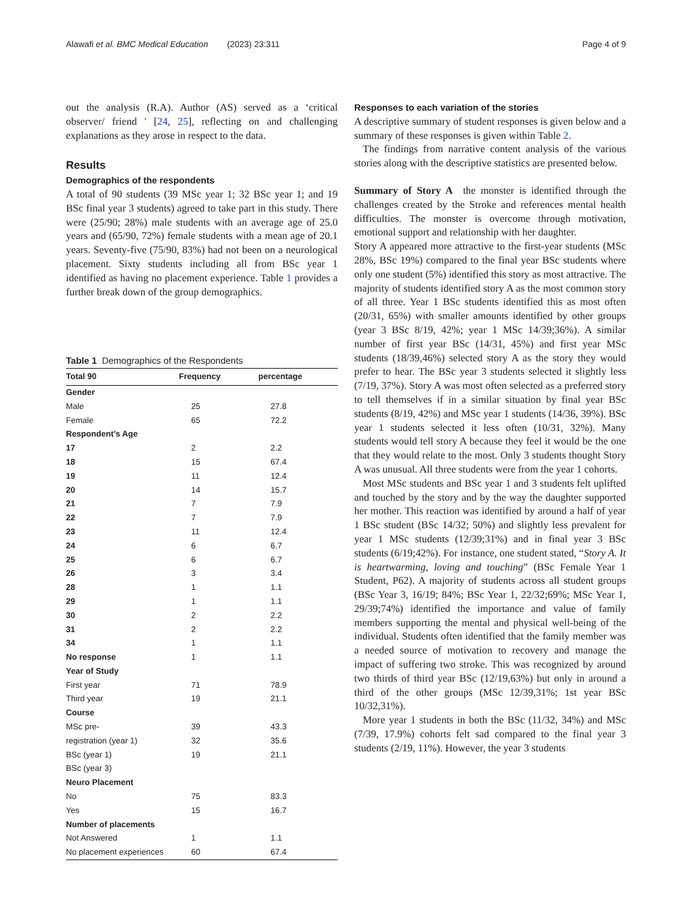Alawafi et al. BMC Medical Education (2023) 23:311 Page 4 of 9
out the analysis (R.A). Author (AS) served as a ‘critical observer/ friend ' [24, 25], reflecting on and challenging explanations as they arose in respect to the data.
Results
Demographics of the respondents
A total of 90 students (39 MSc year 1; 32 BSc year 1; and 19 BSc final year 3 students) agreed to take part in this study. There were (25/90; 28%) male students with an average age of 25.0 years and (65/90, 72%) female students with a mean age of 20.1 years. Seventy-five (75/90, 83%) had not been on a neurological placement. Sixty students including all from BSc year 1 identified as having no placement experience. Table 1 provides a further break down of the group demographics.
Table 1 Demographics of the Respondents
| Total 90 | Frequency | percentage |
| --- | --- | --- |
| Gender | | |
| Male | 25 | 27.8 |
| Female | 65 | 72.2 |
| Respondent’s Age | | |
| 17 | 2 | 2.2 |
| 18 | 15 | 67.4 |
| 19 | 11 | 12.4 |
| 20 | 14 | 15.7 |
| 21 | 7 | 7.9 |
| 22 | 7 | 7.9 |
| 23 | 11 | 12.4 |
| 24 | 6 | 6.7 |
| 25 | 6 | 6.7 |
| 26 | 3 | 3.4 |
| 28 | 1 | 1.1 |
| 29 | 1 | 1.1 |
| 30 | 2 | 2.2 |
| 31 | 2 | 2.2 |
| 34 | 1 | 1.1 |
| No response | 1 | 1.1 |
| Year of Study | | |
| First year | 71 | 78.9 |
| Third year | 19 | 21.1 |
| Course | | |
| MSc pre- | 39 | 43.3 |
| registration (year 1) | 32 | 35.6 |
| BSc (year 1) | 19 | 21.1 |
| BSc (year 3) | | |
| Neuro Placement | | |
| No | 75 | 83.3 |
| Yes | 15 | 16.7 |
| Number of placements | | |
| Not Answered | 1 | 1.1 |
| No placement experiences | 60 | 67.4 |
Responses to each variation of the stories
A descriptive summary of student responses is given below and a summary of these responses is given within Table 2.
The findings from narrative content analysis of the various stories along with the descriptive statistics are presented below.
Summary of Story A the monster is identified through the challenges created by the Stroke and references mental health difficulties. The monster is overcome through motivation, emotional support and relationship with her daughter.
Story A appeared more attractive to the first-year students (MSc 28%, BSc 19%) compared to the final year BSc students where only one student (5%) identified this story as most attractive. The majority of students identified story A as the most common story of all three. Year 1 BSc students identified this as most often (20/31, 65%) with smaller amounts identified by other groups (year 3 BSc 8/19, 42%; year 1 MSc 14/39;36%). A similar number of first year BSc (14/31, 45%) and first year MSc students (18/39,46%) selected story A as the story they would prefer to hear. The BSc year 3 students selected it slightly less (7/19, 37%). Story A was most often selected as a preferred story to tell themselves if in a similar situation by final year BSc students (8/19, 42%) and MSc year 1 students (14/36, 39%). BSc year 1 students selected it less often (10/31, 32%). Many students would tell story A because they feel it would be the one that they would relate to the most. Only 3 students thought Story A was unusual. All three students were from the year 1 cohorts.
Most MSc students and BSc year 1 and 3 students felt uplifted and touched by the story and by the way the daughter supported her mother. This reaction was identified by around a half of year 1 BSc student (BSc 14/32; 50%) and slightly less prevalent for year 1 MSc students (12/39;31%) and in final year 3 BSc students (6/19;42%). For instance, one student stated, “Story A. It is heartwarming, loving and touching” (BSc Female Year 1 Student, P62). A majority of students across all student groups (BSc Year 3, 16/19; 84%; BSc Year 1, 22/32;69%; MSc Year 1, 29/39;74%) identified the importance and value of family members supporting the mental and physical well-being of the individual. Students often identified that the family member was a needed source of motivation to recovery and manage the impact of suffering two stroke. This was recognized by around two thirds of third year BSc (12/19,63%) but only in around a third of the other groups (MSc 12/39,31%; 1st year BSc 10/32,31%).
More year 1 students in both the BSc (11/32, 34%) and MSc (7/39, 17.9%) cohorts felt sad compared to the final year 3 students (2/19, 11%). However, the year 3 students